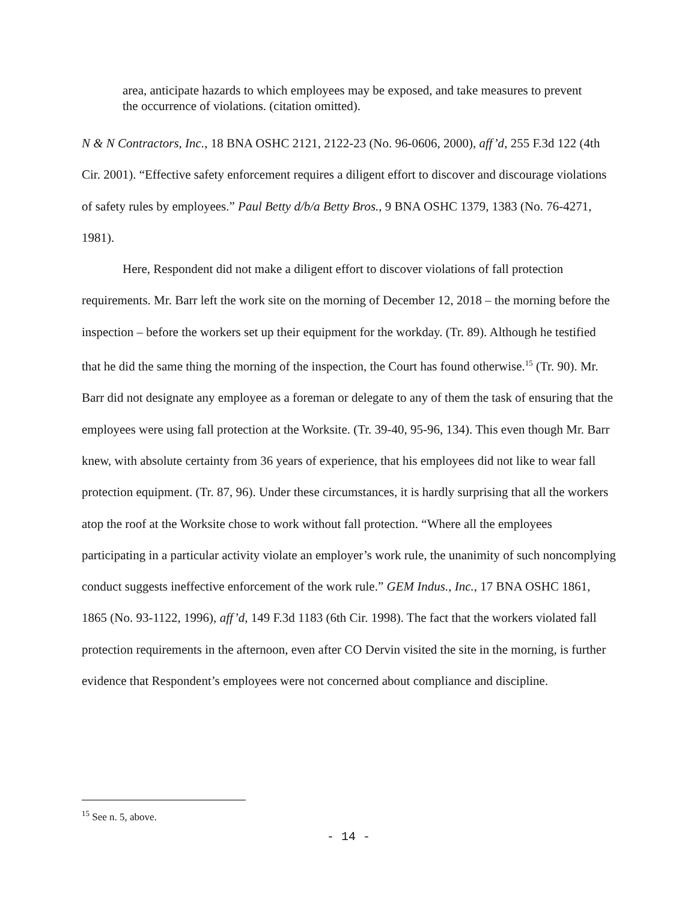area, anticipate hazards to which employees may be exposed, and take measures to prevent the occurrence of violations. (citation omitted).
N & N Contractors, Inc., 18 BNA OSHC 2121, 2122-23 (No. 96-0606, 2000), aff’d, 255 F.3d 122 (4th Cir. 2001). “Effective safety enforcement requires a diligent effort to discover and discourage violations of safety rules by employees.” Paul Betty d/b/a Betty Bros., 9 BNA OSHC 1379, 1383 (No. 76-4271, 1981).
Here, Respondent did not make a diligent effort to discover violations of fall protection requirements. Mr. Barr left the work site on the morning of December 12, 2018 – the morning before the inspection – before the workers set up their equipment for the workday. (Tr. 89). Although he testified that he did the same thing the morning of the inspection, the Court has found otherwise.<sup>15</sup> (Tr. 90). Mr. Barr did not designate any employee as a foreman or delegate to any of them the task of ensuring that the employees were using fall protection at the Worksite. (Tr. 39-40, 95-96, 134). This even though Mr. Barr knew, with absolute certainty from 36 years of experience, that his employees did not like to wear fall protection equipment. (Tr. 87, 96). Under these circumstances, it is hardly surprising that all the workers atop the roof at the Worksite chose to work without fall protection. “Where all the employees participating in a particular activity violate an employer’s work rule, the unanimity of such noncomplying conduct suggests ineffective enforcement of the work rule.” GEM Indus., Inc., 17 BNA OSHC 1861, 1865 (No. 93-1122, 1996), aff’d, 149 F.3d 1183 (6th Cir. 1998). The fact that the workers violated fall protection requirements in the afternoon, even after CO Dervin visited the site in the morning, is further evidence that Respondent’s employees were not concerned about compliance and discipline.
<sup>15</sup> See n. 5, above.
- 14 -